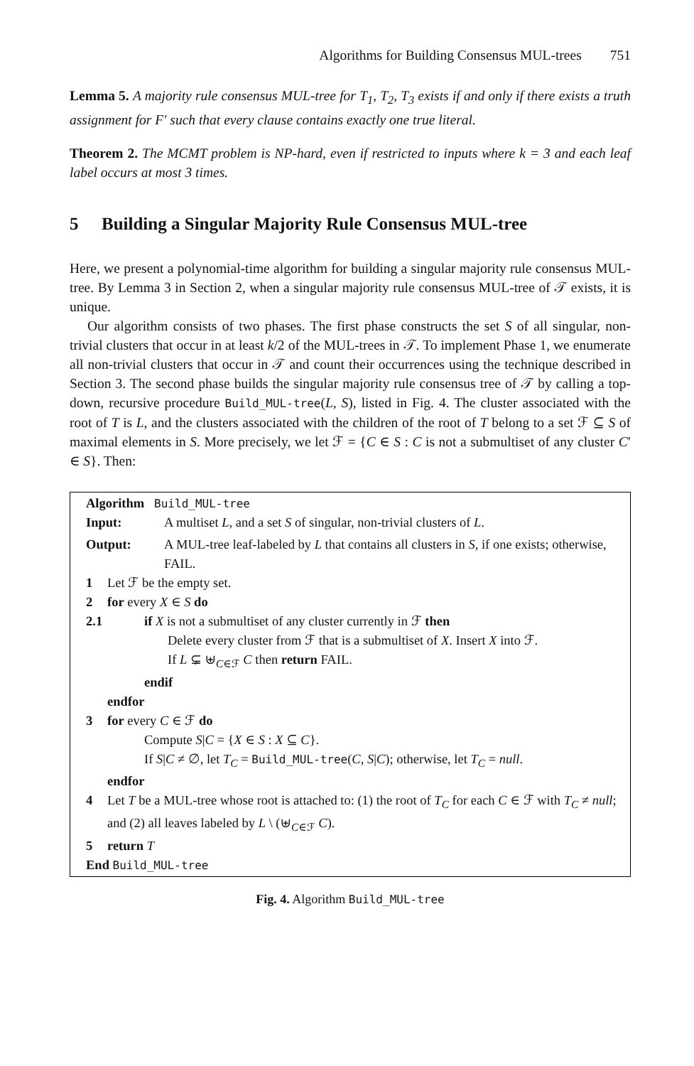Algorithms for Building Consensus MUL-trees 751
Lemma 5. A majority rule consensus MUL-tree for T<sub>1</sub>, T<sub>2</sub>, T<sub>3</sub> exists if and only if there exists a truth assignment for F′ such that every clause contains exactly one true literal.
Theorem 2. The MCMT problem is NP-hard, even if restricted to inputs where k = 3 and each leaf label occurs at most 3 times.
5 Building a Singular Majority Rule Consensus MUL-tree
Here, we present a polynomial-time algorithm for building a singular majority rule consensus MUL-tree. By Lemma 3 in Section 2, when a singular majority rule consensus MUL-tree of 𝒯 exists, it is unique.
Our algorithm consists of two phases. The first phase constructs the set S of all singular, non-trivial clusters that occur in at least k/2 of the MUL-trees in 𝒯. To implement Phase 1, we enumerate all non-trivial clusters that occur in 𝒯 and count their occurrences using the technique described in Section 3. The second phase builds the singular majority rule consensus tree of 𝒯 by calling a top-down, recursive procedure Build_MUL-tree(L, S), listed in Fig. 4. The cluster associated with the root of T is L, and the clusters associated with the children of the root of T belong to a set ℱ ⊆ S of maximal elements in S. More precisely, we let ℱ = {C ∈ S : C is not a submultiset of any cluster C′ ∈ S}. Then:
Algorithm Build_MUL-tree
Input: A multiset L, and a set S of singular, non-trivial clusters of L.
Output: A MUL-tree leaf-labeled by L that contains all clusters in S, if one exists; otherwise, FAIL.
1 Let ℱ be the empty set.
2 for every X ∈ S do
2.1 if X is not a submultiset of any cluster currently in ℱ then
Delete every cluster from ℱ that is a submultiset of X. Insert X into ℱ.
If L ⊊ ⊎<sub>C∈ℱ</sub> C then return FAIL.
endif
endfor
3 for every C ∈ ℱ do
Compute S|C = {X ∈ S : X ⊆ C}.
If S|C ≠ ∅, let T<sub>C</sub> = Build_MUL-tree(C, S|C); otherwise, let T<sub>C</sub> = null.
endfor
4 Let T be a MUL-tree whose root is attached to: (1) the root of T<sub>C</sub> for each C ∈ ℱ with T<sub>C</sub> ≠ null; and (2) all leaves labeled by L \ (⊎<sub>C∈ℱ</sub> C).
5 return T
End Build_MUL-tree
Fig. 4. Algorithm Build_MUL-tree